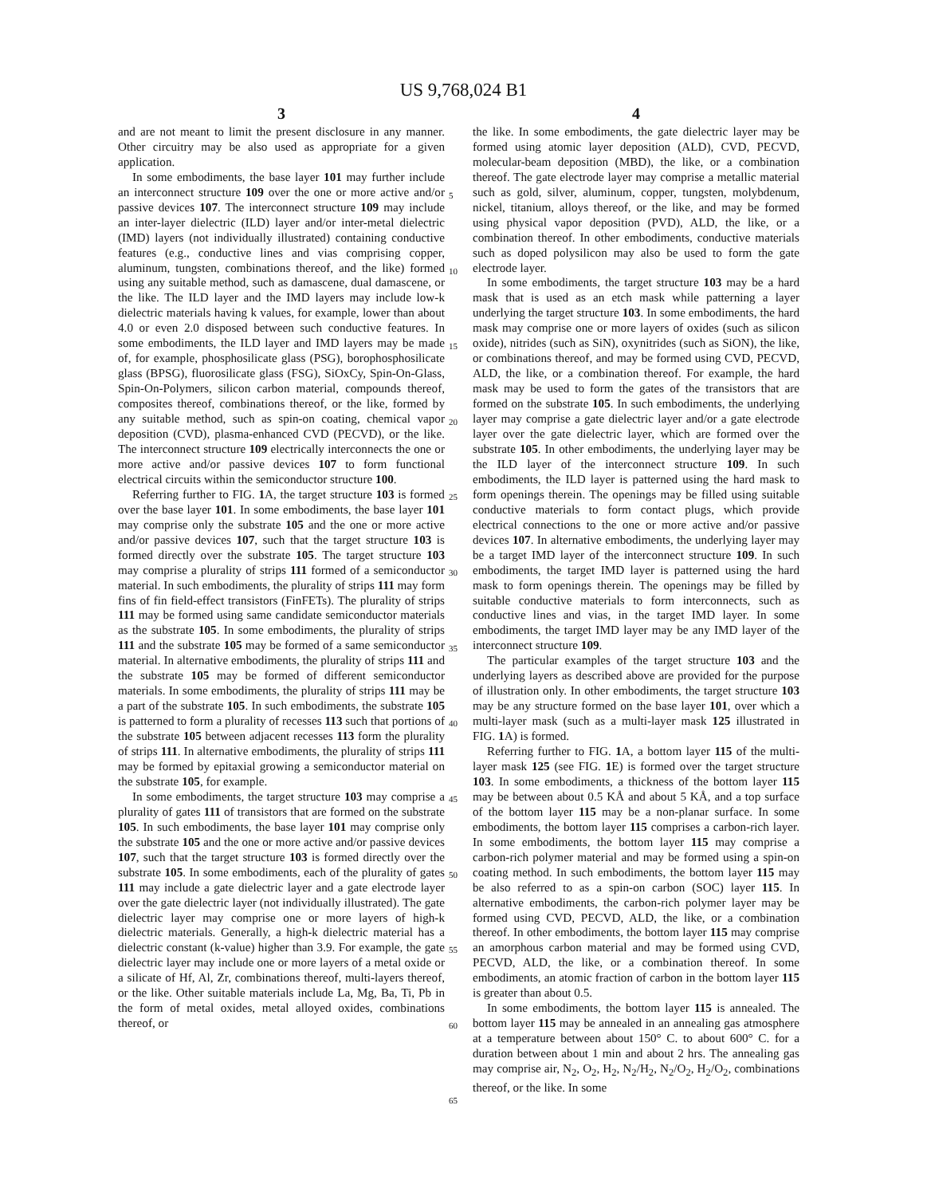US 9,768,024 B1
3
and are not meant to limit the present disclosure in any manner. Other circuitry may be also used as appropriate for a given application.
In some embodiments, the base layer 101 may further include an interconnect structure 109 over the one or more active and/or passive devices 107. The interconnect structure 109 may include an inter-layer dielectric (ILD) layer and/or inter-metal dielectric (IMD) layers (not individually illustrated) containing conductive features (e.g., conductive lines and vias comprising copper, aluminum, tungsten, combinations thereof, and the like) formed using any suitable method, such as damascene, dual damascene, or the like. The ILD layer and the IMD layers may include low-k dielectric materials having k values, for example, lower than about 4.0 or even 2.0 disposed between such conductive features. In some embodiments, the ILD layer and IMD layers may be made of, for example, phosphosilicate glass (PSG), borophosphosilicate glass (BPSG), fluorosilicate glass (FSG), SiOxCy, Spin-On-Glass, Spin-On-Polymers, silicon carbon material, compounds thereof, composites thereof, combinations thereof, or the like, formed by any suitable method, such as spin-on coating, chemical vapor deposition (CVD), plasma-enhanced CVD (PECVD), or the like. The interconnect structure 109 electrically interconnects the one or more active and/or passive devices 107 to form functional electrical circuits within the semiconductor structure 100.
Referring further to FIG. 1 A, the target structure 103 is formed over the base layer 101. In some embodiments, the base layer 101 may comprise only the substrate 105 and the one or more active and/or passive devices 107, such that the target structure 103 is formed directly over the substrate 105. The target structure 103 may comprise a plurality of strips 111 formed of a semiconductor material. In such embodiments, the plurality of strips 111 may form fins of fin field-effect transistors (FinFETs). The plurality of strips 111 may be formed using same candidate semiconductor materials as the substrate 105. In some embodiments, the plurality of strips 111 and the substrate 105 may be formed of a same semiconductor material. In alternative embodiments, the plurality of strips 111 and the substrate 105 may be formed of different semiconductor materials. In some embodiments, the plurality of strips 111 may be a part of the substrate 105. In such embodiments, the substrate 105 is patterned to form a plurality of recesses 113 such that portions of the substrate 105 between adjacent recesses 113 form the plurality of strips 111. In alternative embodiments, the plurality of strips 111 may be formed by epitaxial growing a semiconductor material on the substrate 105, for example.
In some embodiments, the target structure 103 may comprise a plurality of gates 111 of transistors that are formed on the substrate 105. In such embodiments, the base layer 101 may comprise only the substrate 105 and the one or more active and/or passive devices 107, such that the target structure 103 is formed directly over the substrate 105. In some embodiments, each of the plurality of gates 111 may include a gate dielectric layer and a gate electrode layer over the gate dielectric layer (not individually illustrated). The gate dielectric layer may comprise one or more layers of high-k dielectric materials. Generally, a high-k dielectric material has a dielectric constant (k-value) higher than 3.9. For example, the gate dielectric layer may include one or more layers of a metal oxide or a silicate of Hf, Al, Zr, combinations thereof, multi-layers thereof, or the like. Other suitable materials include La, Mg, Ba, Ti, Pb in the form of metal oxides, metal alloyed oxides, combinations thereof, or
4
the like. In some embodiments, the gate dielectric layer may be formed using atomic layer deposition (ALD), CVD, PECVD, molecular-beam deposition (MBD), the like, or a combination thereof. The gate electrode layer may comprise a metallic material such as gold, silver, aluminum, copper, tungsten, molybdenum, nickel, titanium, alloys thereof, or the like, and may be formed using physical vapor deposition (PVD), ALD, the like, or a combination thereof. In other embodiments, conductive materials such as doped polysilicon may also be used to form the gate electrode layer.
In some embodiments, the target structure 103 may be a hard mask that is used as an etch mask while patterning a layer underlying the target structure 103. In some embodiments, the hard mask may comprise one or more layers of oxides (such as silicon oxide), nitrides (such as SiN), oxynitrides (such as SiON), the like, or combinations thereof, and may be formed using CVD, PECVD, ALD, the like, or a combination thereof. For example, the hard mask may be used to form the gates of the transistors that are formed on the substrate 105. In such embodiments, the underlying layer may comprise a gate dielectric layer and/or a gate electrode layer over the gate dielectric layer, which are formed over the substrate 105. In other embodiments, the underlying layer may be the ILD layer of the interconnect structure 109. In such embodiments, the ILD layer is patterned using the hard mask to form openings therein. The openings may be filled using suitable conductive materials to form contact plugs, which provide electrical connections to the one or more active and/or passive devices 107. In alternative embodiments, the underlying layer may be a target IMD layer of the interconnect structure 109. In such embodiments, the target IMD layer is patterned using the hard mask to form openings therein. The openings may be filled by suitable conductive materials to form interconnects, such as conductive lines and vias, in the target IMD layer. In some embodiments, the target IMD layer may be any IMD layer of the interconnect structure 109.
The particular examples of the target structure 103 and the underlying layers as described above are provided for the purpose of illustration only. In other embodiments, the target structure 103 may be any structure formed on the base layer 101, over which a multi-layer mask (such as a multi-layer mask 125 illustrated in FIG. 1 A) is formed.
Referring further to FIG. 1 A, a bottom layer 115 of the multi-layer mask 125 (see FIG. 1 E) is formed over the target structure 103. In some embodiments, a thickness of the bottom layer 115 may be between about 0.5 KÅ and about 5 KÅ, and a top surface of the bottom layer 115 may be a non-planar surface. In some embodiments, the bottom layer 115 comprises a carbon-rich layer. In some embodiments, the bottom layer 115 may comprise a carbon-rich polymer material and may be formed using a spin-on coating method. In such embodiments, the bottom layer 115 may be also referred to as a spin-on carbon (SOC) layer 115. In alternative embodiments, the carbon-rich polymer layer may be formed using CVD, PECVD, ALD, the like, or a combination thereof. In other embodiments, the bottom layer 115 may comprise an amorphous carbon material and may be formed using CVD, PECVD, ALD, the like, or a combination thereof. In some embodiments, an atomic fraction of carbon in the bottom layer 115 is greater than about 0.5.
In some embodiments, the bottom layer 115 is annealed. The bottom layer 115 may be annealed in an annealing gas atmosphere at a temperature between about 150° C. to about 600° C. for a duration between about 1 min and about 2 hrs. The annealing gas may comprise air, N<sub>2</sub>, O<sub>2</sub>, H<sub>2</sub>, N<sub>2</sub>/H<sub>2</sub>, N<sub>2</sub>/O<sub>2</sub>, H<sub>2</sub>/O<sub>2</sub>, combinations thereof, or the like. In some
5
10
15
20
25
30
35
40
45
50
55
60
65